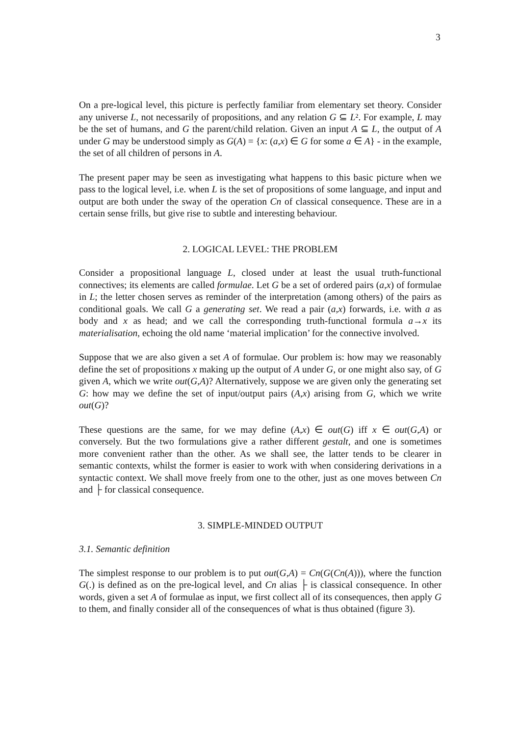3
On a pre-logical level, this picture is perfectly familiar from elementary set theory. Consider any universe L, not necessarily of propositions, and any relation G ⊆ L². For example, L may be the set of humans, and G the parent/child relation. Given an input A ⊆ L, the output of A under G may be understood simply as G(A) = {x: (a,x) ∈ G for some a ∈ A} - in the example, the set of all children of persons in A.
The present paper may be seen as investigating what happens to this basic picture when we pass to the logical level, i.e. when L is the set of propositions of some language, and input and output are both under the sway of the operation Cn of classical consequence. These are in a certain sense frills, but give rise to subtle and interesting behaviour.
2. LOGICAL LEVEL: THE PROBLEM
Consider a propositional language L, closed under at least the usual truth-functional connectives; its elements are called formulae. Let G be a set of ordered pairs (a,x) of formulae in L; the letter chosen serves as reminder of the interpretation (among others) of the pairs as conditional goals. We call G a generating set. We read a pair (a,x) forwards, i.e. with a as body and x as head; and we call the corresponding truth-functional formula a→x its materialisation, echoing the old name ‘material implication’ for the connective involved.
Suppose that we are also given a set A of formulae. Our problem is: how may we reasonably define the set of propositions x making up the output of A under G, or one might also say, of G given A, which we write out(G,A)? Alternatively, suppose we are given only the generating set G: how may we define the set of input/output pairs (A,x) arising from G, which we write out(G)?
These questions are the same, for we may define (A,x) ∈ out(G) iff x ∈ out(G,A) or conversely. But the two formulations give a rather different gestalt, and one is sometimes more convenient rather than the other. As we shall see, the latter tends to be clearer in semantic contexts, whilst the former is easier to work with when considering derivations in a syntactic context. We shall move freely from one to the other, just as one moves between Cn and ├ for classical consequence.
3. SIMPLE-MINDED OUTPUT
3.1. Semantic definition
The simplest response to our problem is to put out(G,A) = Cn(G(Cn(A))), where the function G(.) is defined as on the pre-logical level, and Cn alias ├ is classical consequence. In other words, given a set A of formulae as input, we first collect all of its consequences, then apply G to them, and finally consider all of the consequences of what is thus obtained (figure 3).